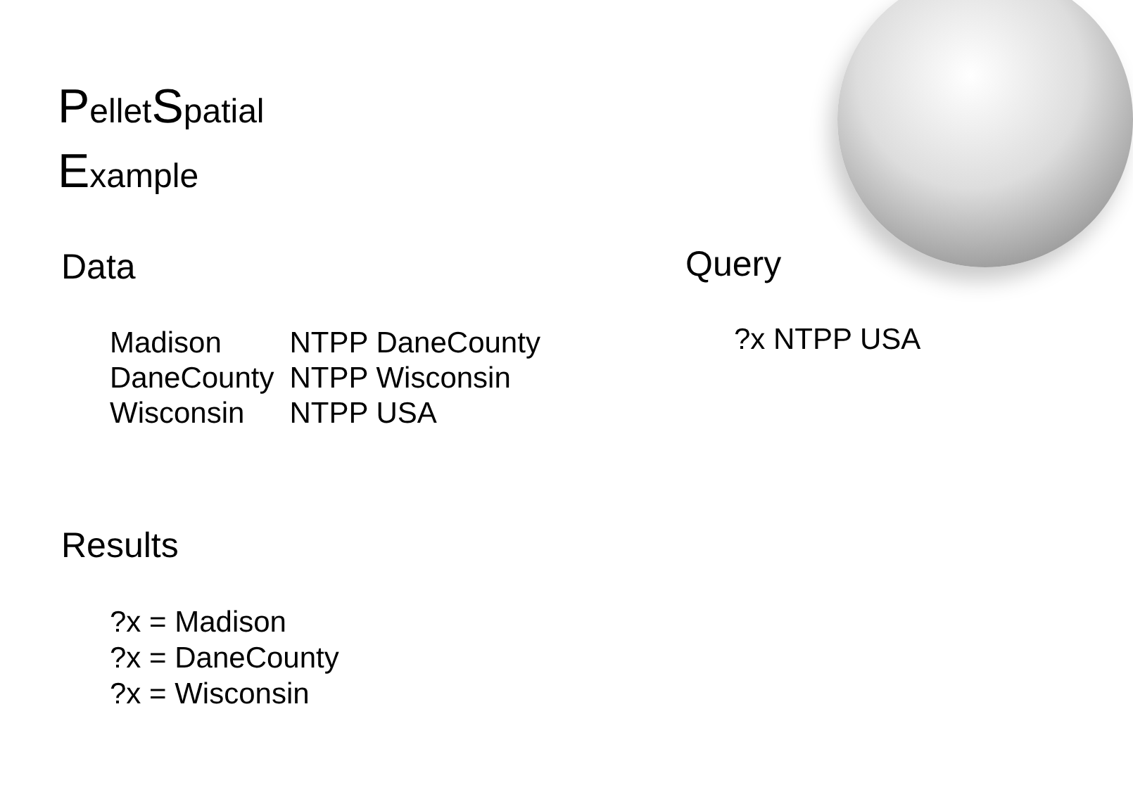PelletSpatial
Example
Data Query
| Madison | NTPP DaneCounty |
| DaneCounty | NTPP Wisconsin |
| Wisconsin | NTPP USA |
?x NTPP USA
Results
?x = Madison
?x = DaneCounty
?x = Wisconsin